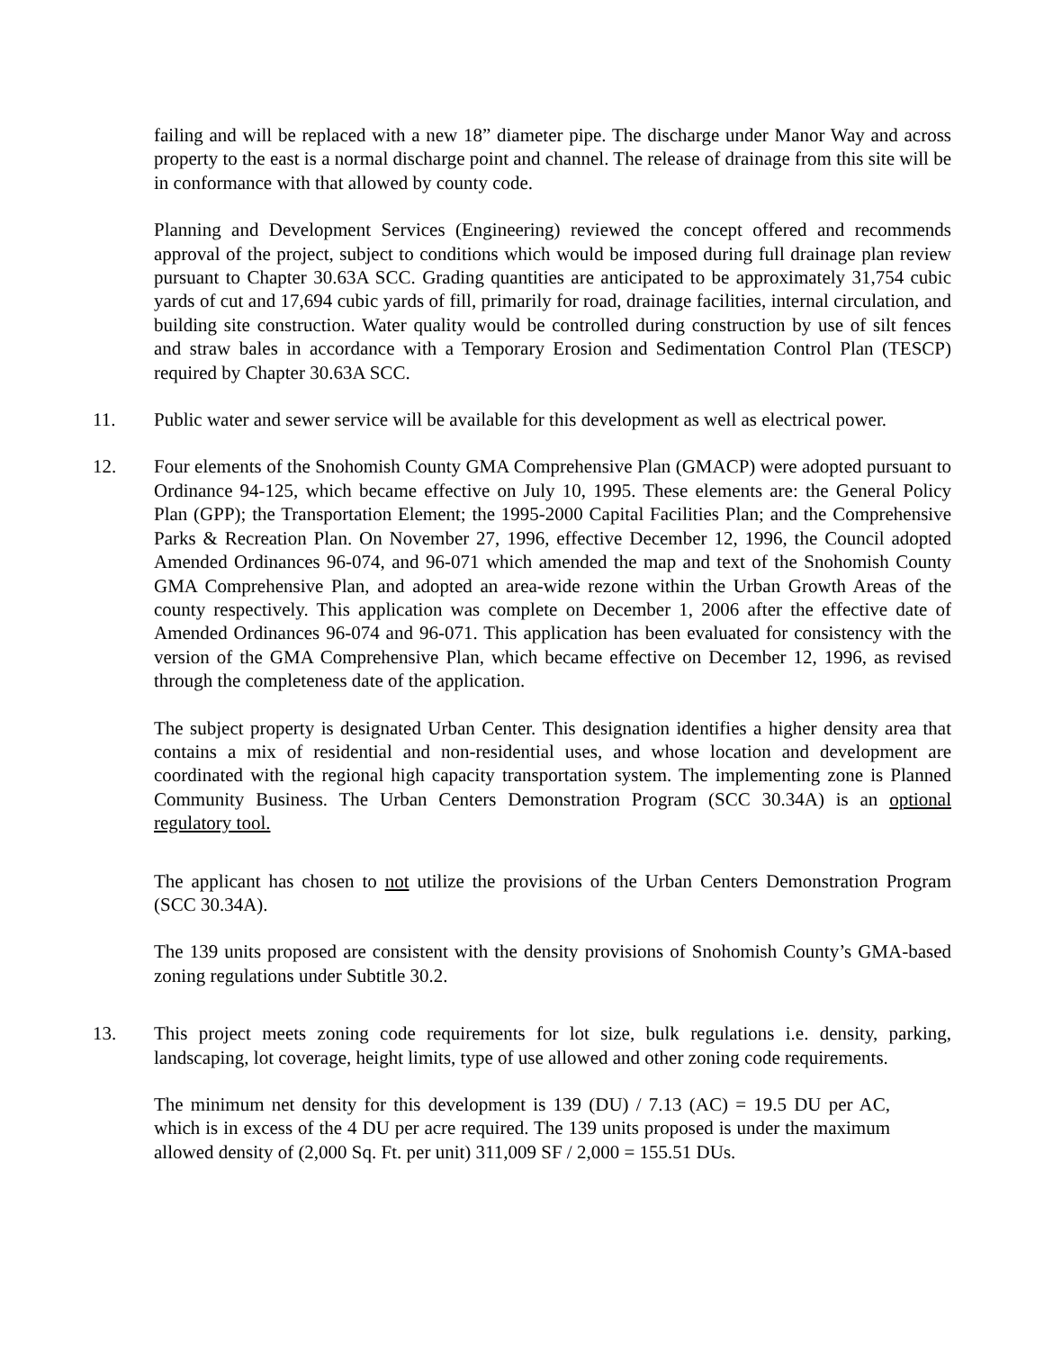failing and will be replaced with a new 18” diameter pipe. The discharge under Manor Way and across property to the east is a normal discharge point and channel. The release of drainage from this site will be in conformance with that allowed by county code.
Planning and Development Services (Engineering) reviewed the concept offered and recommends approval of the project, subject to conditions which would be imposed during full drainage plan review pursuant to Chapter 30.63A SCC. Grading quantities are anticipated to be approximately 31,754 cubic yards of cut and 17,694 cubic yards of fill, primarily for road, drainage facilities, internal circulation, and building site construction. Water quality would be controlled during construction by use of silt fences and straw bales in accordance with a Temporary Erosion and Sedimentation Control Plan (TESCP) required by Chapter 30.63A SCC.
11. Public water and sewer service will be available for this development as well as electrical power.
12. Four elements of the Snohomish County GMA Comprehensive Plan (GMACP) were adopted pursuant to Ordinance 94-125, which became effective on July 10, 1995. These elements are: the General Policy Plan (GPP); the Transportation Element; the 1995-2000 Capital Facilities Plan; and the Comprehensive Parks & Recreation Plan. On November 27, 1996, effective December 12, 1996, the Council adopted Amended Ordinances 96-074, and 96-071 which amended the map and text of the Snohomish County GMA Comprehensive Plan, and adopted an area-wide rezone within the Urban Growth Areas of the county respectively. This application was complete on December 1, 2006 after the effective date of Amended Ordinances 96-074 and 96-071. This application has been evaluated for consistency with the version of the GMA Comprehensive Plan, which became effective on December 12, 1996, as revised through the completeness date of the application.
The subject property is designated Urban Center. This designation identifies a higher density area that contains a mix of residential and non-residential uses, and whose location and development are coordinated with the regional high capacity transportation system. The implementing zone is Planned Community Business. The Urban Centers Demonstration Program (SCC 30.34A) is an optional regulatory tool.
The applicant has chosen to not utilize the provisions of the Urban Centers Demonstration Program (SCC 30.34A).
The 139 units proposed are consistent with the density provisions of Snohomish County’s GMA-based zoning regulations under Subtitle 30.2.
13. This project meets zoning code requirements for lot size, bulk regulations i.e. density, parking, landscaping, lot coverage, height limits, type of use allowed and other zoning code requirements.
The minimum net density for this development is 139 (DU) / 7.13 (AC) = 19.5 DU per AC, which is in excess of the 4 DU per acre required. The 139 units proposed is under the maximum allowed density of (2,000 Sq. Ft. per unit) 311,009 SF / 2,000 = 155.51 DUs.